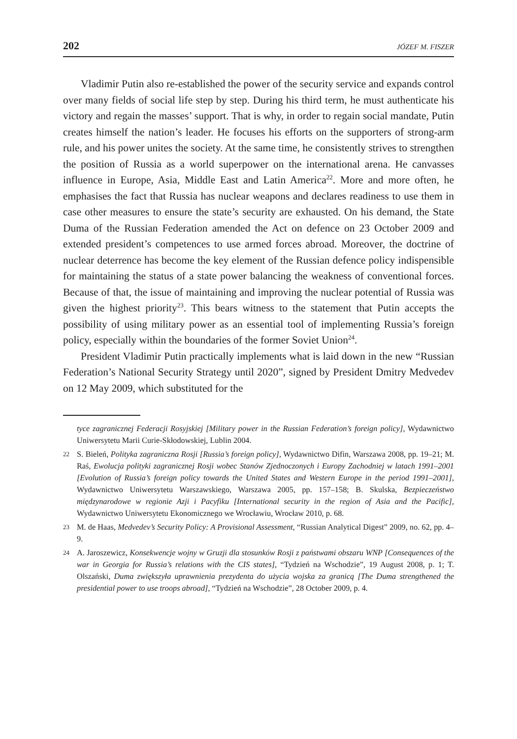202 JÓZEF M. FISZER
Vladimir Putin also re-established the power of the security service and expands control over many fields of social life step by step. During his third term, he must authenticate his victory and regain the masses’ support. That is why, in order to regain social mandate, Putin creates himself the nation’s leader. He focuses his efforts on the supporters of strong-arm rule, and his power unites the society. At the same time, he consistently strives to strengthen the position of Russia as a world superpower on the international arena. He canvasses influence in Europe, Asia, Middle East and Latin America<sup>22</sup>. More and more often, he emphasises the fact that Russia has nuclear weapons and declares readiness to use them in case other measures to ensure the state’s security are exhausted. On his demand, the State Duma of the Russian Federation amended the Act on defence on 23 October 2009 and extended president’s competences to use armed forces abroad. Moreover, the doctrine of nuclear deterrence has become the key element of the Russian defence policy indispensible for maintaining the status of a state power balancing the weakness of conventional forces. Because of that, the issue of maintaining and improving the nuclear potential of Russia was given the highest priority<sup>23</sup>. This bears witness to the statement that Putin accepts the possibility of using military power as an essential tool of implementing Russia’s foreign policy, especially within the boundaries of the former Soviet Union<sup>24</sup>.
President Vladimir Putin practically implements what is laid down in the new “Russian Federation’s National Security Strategy until 2020”, signed by President Dmitry Medvedev on 12 May 2009, which substituted for the
tyce zagranicznej Federacji Rosyjskiej [Military power in the Russian Federation’s foreign policy], Wydawnictwo Uniwersytetu Marii Curie-Skłodowskiej, Lublin 2004.
22 S. Bieleń, Polityka zagraniczna Rosji [Russia’s foreign policy], Wydawnictwo Difin, Warszawa 2008, pp. 19–21; M. Raś, Ewolucja polityki zagranicznej Rosji wobec Stanów Zjednoczonych i Europy Zachodniej w latach 1991–2001 [Evolution of Russia’s foreign policy towards the United States and Western Europe in the period 1991–2001], Wydawnictwo Uniwersytetu Warszawskiego, Warszawa 2005, pp. 157–158; B. Skulska, Bezpieczeństwo międzynarodowe w regionie Azji i Pacyfiku [International security in the region of Asia and the Pacific], Wydawnictwo Uniwersytetu Ekonomicznego we Wrocławiu, Wrocław 2010, p. 68.
23 M. de Haas, Medvedev’s Security Policy: A Provisional Assessment, “Russian Analytical Digest” 2009, no. 62, pp. 4–9.
24 A. Jaroszewicz, Konsekwencje wojny w Gruzji dla stosunków Rosji z państwami obszaru WNP [Consequences of the war in Georgia for Russia’s relations with the CIS states], “Tydzień na Wschodzie”, 19 August 2008, p. 1; T. Olszański, Duma zwiększyła uprawnienia prezydenta do użycia wojska za granicą [The Duma strengthened the presidential power to use troops abroad], “Tydzień na Wschodzie”, 28 October 2009, p. 4.